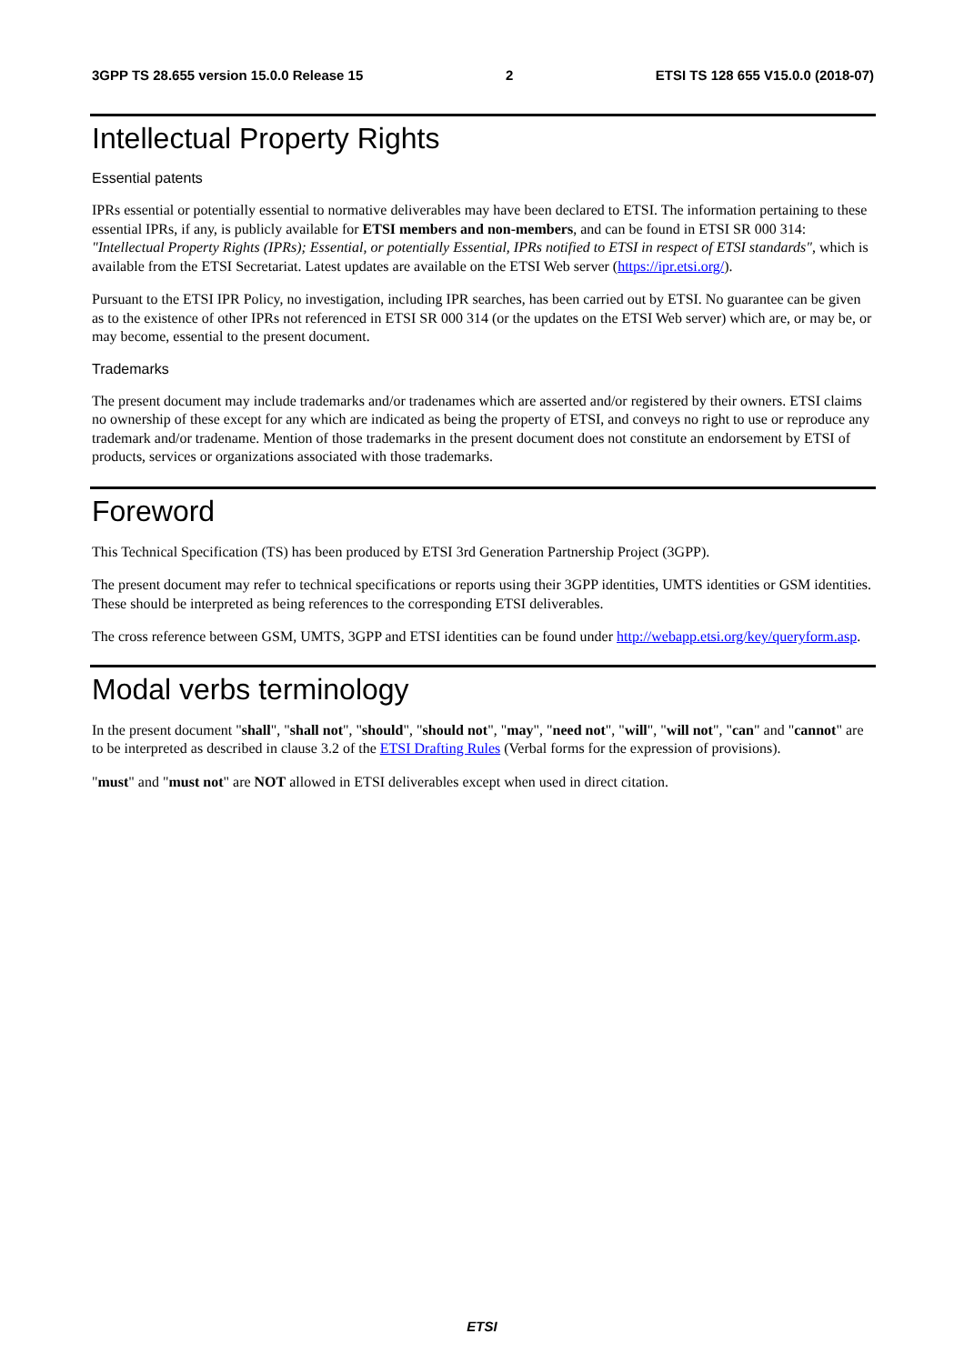3GPP TS 28.655 version 15.0.0 Release 15 2 ETSI TS 128 655 V15.0.0 (2018-07)
Intellectual Property Rights
Essential patents
IPRs essential or potentially essential to normative deliverables may have been declared to ETSI. The information pertaining to these essential IPRs, if any, is publicly available for ETSI members and non-members, and can be found in ETSI SR 000 314: "Intellectual Property Rights (IPRs); Essential, or potentially Essential, IPRs notified to ETSI in respect of ETSI standards", which is available from the ETSI Secretariat. Latest updates are available on the ETSI Web server (https://ipr.etsi.org/).
Pursuant to the ETSI IPR Policy, no investigation, including IPR searches, has been carried out by ETSI. No guarantee can be given as to the existence of other IPRs not referenced in ETSI SR 000 314 (or the updates on the ETSI Web server) which are, or may be, or may become, essential to the present document.
Trademarks
The present document may include trademarks and/or tradenames which are asserted and/or registered by their owners. ETSI claims no ownership of these except for any which are indicated as being the property of ETSI, and conveys no right to use or reproduce any trademark and/or tradename. Mention of those trademarks in the present document does not constitute an endorsement by ETSI of products, services or organizations associated with those trademarks.
Foreword
This Technical Specification (TS) has been produced by ETSI 3rd Generation Partnership Project (3GPP).
The present document may refer to technical specifications or reports using their 3GPP identities, UMTS identities or GSM identities. These should be interpreted as being references to the corresponding ETSI deliverables.
The cross reference between GSM, UMTS, 3GPP and ETSI identities can be found under http://webapp.etsi.org/key/queryform.asp.
Modal verbs terminology
In the present document "shall", "shall not", "should", "should not", "may", "need not", "will", "will not", "can" and "cannot" are to be interpreted as described in clause 3.2 of the ETSI Drafting Rules (Verbal forms for the expression of provisions).
"must" and "must not" are NOT allowed in ETSI deliverables except when used in direct citation.
ETSI